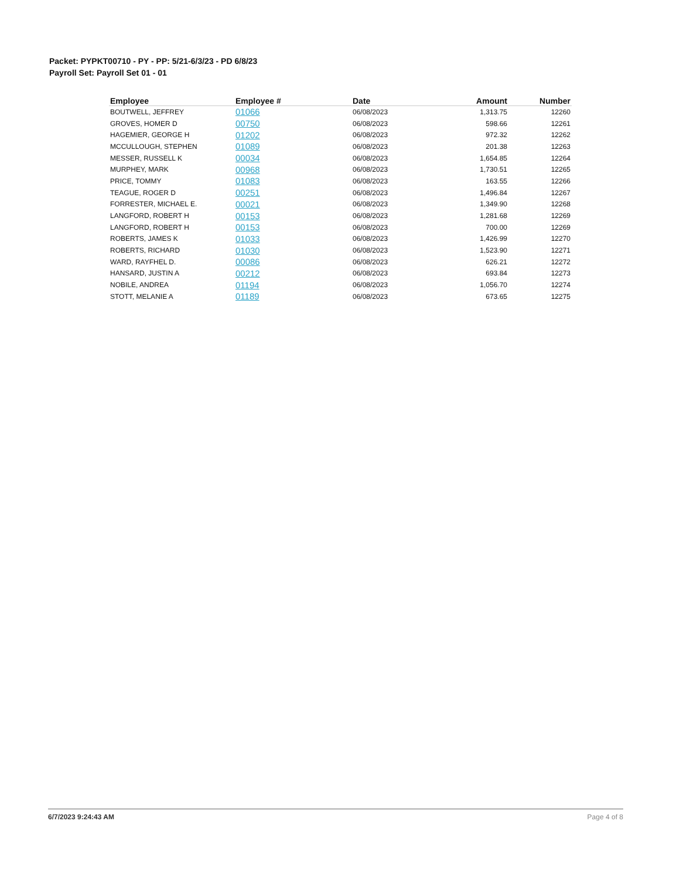Packet: PYPKT00710 - PY - PP: 5/21-6/3/23 - PD 6/8/23
Payroll Set: Payroll Set 01 - 01
| Employee | Employee # | Date | Amount | Number |
| --- | --- | --- | --- | --- |
| BOUTWELL, JEFFREY | 01066 | 06/08/2023 | 1,313.75 | 12260 |
| GROVES, HOMER D | 00750 | 06/08/2023 | 598.66 | 12261 |
| HAGEMIER, GEORGE H | 01202 | 06/08/2023 | 972.32 | 12262 |
| MCCULLOUGH, STEPHEN | 01089 | 06/08/2023 | 201.38 | 12263 |
| MESSER, RUSSELL K | 00034 | 06/08/2023 | 1,654.85 | 12264 |
| MURPHEY, MARK | 00968 | 06/08/2023 | 1,730.51 | 12265 |
| PRICE, TOMMY | 01083 | 06/08/2023 | 163.55 | 12266 |
| TEAGUE, ROGER D | 00251 | 06/08/2023 | 1,496.84 | 12267 |
| FORRESTER, MICHAEL E. | 00021 | 06/08/2023 | 1,349.90 | 12268 |
| LANGFORD, ROBERT H | 00153 | 06/08/2023 | 1,281.68 | 12269 |
| LANGFORD, ROBERT H | 00153 | 06/08/2023 | 700.00 | 12269 |
| ROBERTS, JAMES K | 01033 | 06/08/2023 | 1,426.99 | 12270 |
| ROBERTS, RICHARD | 01030 | 06/08/2023 | 1,523.90 | 12271 |
| WARD, RAYFHEL D. | 00086 | 06/08/2023 | 626.21 | 12272 |
| HANSARD, JUSTIN A | 00212 | 06/08/2023 | 693.84 | 12273 |
| NOBILE, ANDREA | 01194 | 06/08/2023 | 1,056.70 | 12274 |
| STOTT, MELANIE A | 01189 | 06/08/2023 | 673.65 | 12275 |
6/7/2023 9:24:43 AM Page 4 of 8